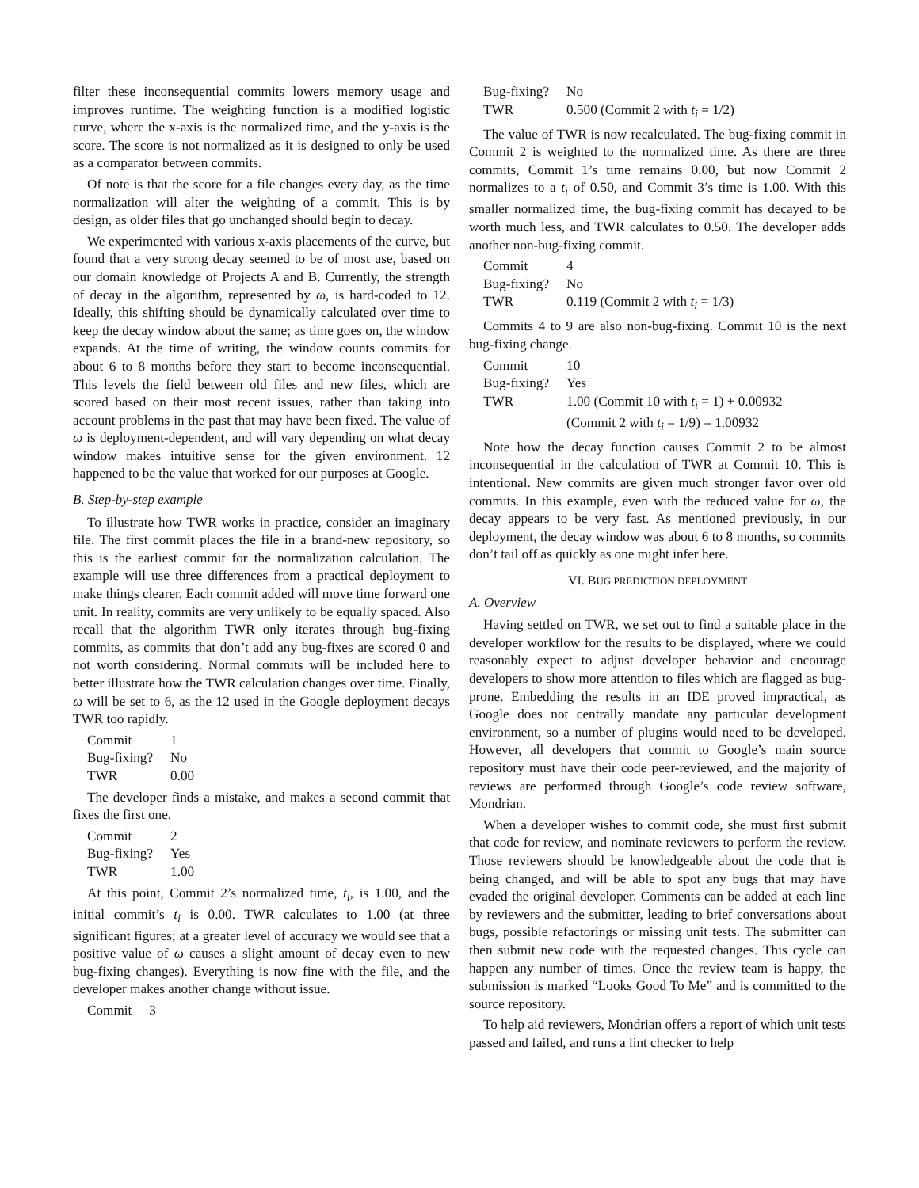filter these inconsequential commits lowers memory usage and improves runtime. The weighting function is a modified logistic curve, where the x-axis is the normalized time, and the y-axis is the score. The score is not normalized as it is designed to only be used as a comparator between commits.
Of note is that the score for a file changes every day, as the time normalization will alter the weighting of a commit. This is by design, as older files that go unchanged should begin to decay.
We experimented with various x-axis placements of the curve, but found that a very strong decay seemed to be of most use, based on our domain knowledge of Projects A and B. Currently, the strength of decay in the algorithm, represented by ω, is hard-coded to 12. Ideally, this shifting should be dynamically calculated over time to keep the decay window about the same; as time goes on, the window expands. At the time of writing, the window counts commits for about 6 to 8 months before they start to become inconsequential. This levels the field between old files and new files, which are scored based on their most recent issues, rather than taking into account problems in the past that may have been fixed. The value of ω is deployment-dependent, and will vary depending on what decay window makes intuitive sense for the given environment. 12 happened to be the value that worked for our purposes at Google.
B. Step-by-step example
To illustrate how TWR works in practice, consider an imaginary file. The first commit places the file in a brand-new repository, so this is the earliest commit for the normalization calculation. The example will use three differences from a practical deployment to make things clearer. Each commit added will move time forward one unit. In reality, commits are very unlikely to be equally spaced. Also recall that the algorithm TWR only iterates through bug-fixing commits, as commits that don’t add any bug-fixes are scored 0 and not worth considering. Normal commits will be included here to better illustrate how the TWR calculation changes over time. Finally, ω will be set to 6, as the 12 used in the Google deployment decays TWR too rapidly.
| Commit | 1 |
| Bug-fixing? | No |
| TWR | 0.00 |
The developer finds a mistake, and makes a second commit that fixes the first one.
| Commit | 2 |
| Bug-fixing? | Yes |
| TWR | 1.00 |
At this point, Commit 2’s normalized time, t<sub>i</sub>, is 1.00, and the initial commit’s t<sub>i</sub> is 0.00. TWR calculates to 1.00 (at three significant figures; at a greater level of accuracy we would see that a positive value of ω causes a slight amount of decay even to new bug-fixing changes). Everything is now fine with the file, and the developer makes another change without issue.
| Commit | 3 |
| Bug-fixing? | No |
| TWR | 0.500 (Commit 2 with t<sub>i</sub> = 1/2) |
The value of TWR is now recalculated. The bug-fixing commit in Commit 2 is weighted to the normalized time. As there are three commits, Commit 1’s time remains 0.00, but now Commit 2 normalizes to a t<sub>i</sub> of 0.50, and Commit 3’s time is 1.00. With this smaller normalized time, the bug-fixing commit has decayed to be worth much less, and TWR calculates to 0.50. The developer adds another non-bug-fixing commit.
| Commit | 4 |
| Bug-fixing? | No |
| TWR | 0.119 (Commit 2 with t<sub>i</sub> = 1/3) |
Commits 4 to 9 are also non-bug-fixing. Commit 10 is the next bug-fixing change.
| Commit | 10 |
| Bug-fixing? | Yes |
| TWR | 1.00 (Commit 10 with t<sub>i</sub> = 1) + 0.00932 (Commit 2 with t<sub>i</sub> = 1/9) = 1.00932 |
Note how the decay function causes Commit 2 to be almost inconsequential in the calculation of TWR at Commit 10. This is intentional. New commits are given much stronger favor over old commits. In this example, even with the reduced value for ω, the decay appears to be very fast. As mentioned previously, in our deployment, the decay window was about 6 to 8 months, so commits don’t tail off as quickly as one might infer here.
VI. BUG PREDICTION DEPLOYMENT
A. Overview
Having settled on TWR, we set out to find a suitable place in the developer workflow for the results to be displayed, where we could reasonably expect to adjust developer behavior and encourage developers to show more attention to files which are flagged as bug-prone. Embedding the results in an IDE proved impractical, as Google does not centrally mandate any particular development environment, so a number of plugins would need to be developed. However, all developers that commit to Google’s main source repository must have their code peer-reviewed, and the majority of reviews are performed through Google’s code review software, Mondrian.
When a developer wishes to commit code, she must first submit that code for review, and nominate reviewers to perform the review. Those reviewers should be knowledgeable about the code that is being changed, and will be able to spot any bugs that may have evaded the original developer. Comments can be added at each line by reviewers and the submitter, leading to brief conversations about bugs, possible refactorings or missing unit tests. The submitter can then submit new code with the requested changes. This cycle can happen any number of times. Once the review team is happy, the submission is marked “Looks Good To Me” and is committed to the source repository.
To help aid reviewers, Mondrian offers a report of which unit tests passed and failed, and runs a lint checker to help